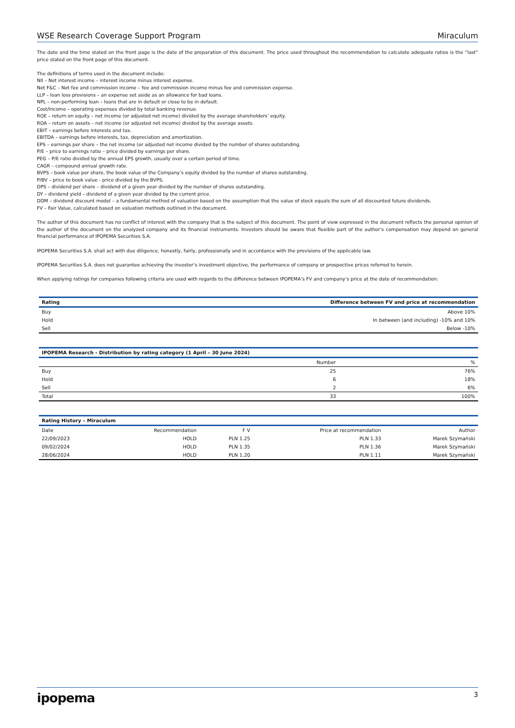WSE Research Coverage Support Program Miraculum
The date and the time stated on the front page is the date of the preparation of this document. The price used throughout the recommendation to calculate adequate ratios is the “last” price stated on the front page of this document.
The definitions of terms used in the document include:
NII – Net interest income – interest income minus interest expense.
Net F&C – Net fee and commission income – fee and commission income minus fee and commission expense.
LLP – loan loss provisions – an expense set aside as an allowance for bad loans.
NPL – non-performing loan – loans that are in default or close to be in default.
Cost/Income – operating expenses divided by total banking revenue.
ROE – return on equity – net income (or adjusted net income) divided by the average shareholders’ equity.
ROA – return on assets – net income (or adjusted net income) divided by the average assets.
EBIT – earnings before interests and tax.
EBITDA – earnings before interests, tax, depreciation and amortization.
EPS – earnings per share – the net income (or adjusted net income divided by the number of shares outstanding.
P/E – price to earnings ratio – price divided by earnings per share.
PEG – P/E ratio divided by the annual EPS growth, usually over a certain period of time.
CAGR – compound annual growth rate.
BVPS – book value per share, the book value of the Company’s equity divided by the number of shares outstanding.
P/BV – price to book value - price divided by the BVPS.
DPS – dividend per share – dividend of a given year divided by the number of shares outstanding.
DY – dividend yield – dividend of a given year divided by the current price.
DDM – dividend discount model – a fundamental method of valuation based on the assumption that the value of stock equals the sum of all discounted future dividends.
FV – Fair Value, calculated based on valuation methods outlined in the document.
The author of this document has no conflict of interest with the company that is the subject of this document. The point of view expressed in the document reflects the personal opinion of the author of the document on the analyzed company and its financial instruments. Investors should be aware that flexible part of the author’s compensation may depend on general financial performance of IPOPEMA Securities S.A.
IPOPEMA Securities S.A. shall act with due diligence, honestly, fairly, professionally and in accordance with the provisions of the applicable law.
IPOPEMA Securities S.A. does not guarantee achieving the investor’s investment objective, the performance of company or prospective prices referred to herein.
When applying ratings for companies following criteria are used with regards to the difference between IPOPEMA’s FV and company’s price at the date of recommendation:
| Rating | Difference between FV and price at recommendation |
| --- | --- |
| Buy | Above 10% |
| Hold | In between (and including) -10% and 10% |
| Sell | Below -10% |
| IPOPEMA Research - Distribution by rating category (1 April – 30 June 2024) | | |
| --- | --- | --- |
| | Number | % |
| Buy | 25 | 76% |
| Hold | 6 | 18% |
| Sell | 2 | 6% |
| Total | 33 | 100% |
| Rating History – Miraculum | | | | |
| --- | --- | --- | --- | --- |
| Date | Recommendation | F V | Price at recommendation | Author |
| 22/09/2023 | HOLD | PLN 1.25 | PLN 1.33 | Marek Szymański |
| 09/02/2024 | HOLD | PLN 1.35 | PLN 1.36 | Marek Szymański |
| 28/06/2024 | HOLD | PLN 1.20 | PLN 1.11 | Marek Szymański |
ipopema 3